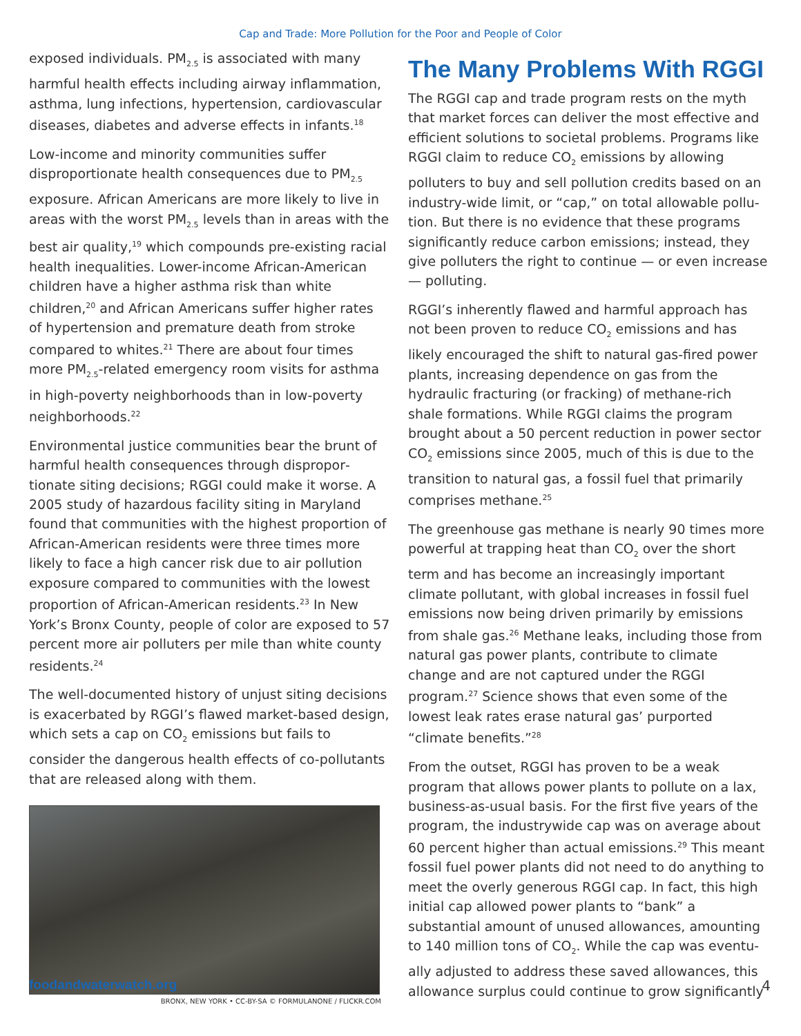Cap and Trade: More Pollution for the Poor and People of Color
exposed individuals. PM<sub>2.5</sub> is associated with many harmful health effects including airway inflammation, asthma, lung infections, hypertension, cardiovascular diseases, diabetes and adverse effects in infants.<sup>18</sup>
Low-income and minority communities suffer disproportionate health consequences due to PM<sub>2.5</sub> exposure. African Americans are more likely to live in areas with the worst PM<sub>2.5</sub> levels than in areas with the best air quality,<sup>19</sup> which compounds pre-existing racial health inequalities. Lower-income African-American children have a higher asthma risk than white children,<sup>20</sup> and African Americans suffer higher rates of hypertension and premature death from stroke compared to whites.<sup>21</sup> There are about four times more PM<sub>2.5</sub>-related emergency room visits for asthma in high-poverty neighborhoods than in low-poverty neighborhoods.<sup>22</sup>
Environmental justice communities bear the brunt of harmful health consequences through dispropor­tionate siting decisions; RGGI could make it worse. A 2005 study of hazardous facility siting in Maryland found that communities with the highest proportion of African-American residents were three times more likely to face a high cancer risk due to air pollution exposure compared to communities with the lowest proportion of African-American residents.<sup>23</sup> In New York’s Bronx County, people of color are exposed to 57 percent more air polluters per mile than white county residents.<sup>24</sup>
The well-documented history of unjust siting deci­sions is exacerbated by RGGI’s flawed market-based design, which sets a cap on CO<sub>2</sub> emissions but fails to consider the dangerous health effects of co-pollut­ants that are released along with them.
BRONX, NEW YORK • CC-BY-SA © FORMULANONE / FLICKR.COM
The Many Problems With RGGI
The RGGI cap and trade program rests on the myth that market forces can deliver the most effective and efficient solutions to societal problems. Programs like RGGI claim to reduce CO<sub>2</sub> emissions by allowing polluters to buy and sell pollution credits based on an industry-wide limit, or “cap,” on total allowable pollu­tion. But there is no evidence that these programs significantly reduce carbon emissions; instead, they give polluters the right to continue — or even increase — polluting.
RGGI’s inherently flawed and harmful approach has not been proven to reduce CO<sub>2</sub> emissions and has likely encouraged the shift to natural gas-fired power plants, increasing dependence on gas from the hydraulic fracturing (or fracking) of methane-rich shale formations. While RGGI claims the program brought about a 50 percent reduction in power sector CO<sub>2</sub> emissions since 2005, much of this is due to the transition to natural gas, a fossil fuel that primarily comprises methane.<sup>25</sup>
The greenhouse gas methane is nearly 90 times more powerful at trapping heat than CO<sub>2</sub> over the short term and has become an increasingly impor­tant climate pollutant, with global increases in fossil fuel emissions now being driven primarily by emis­sions from shale gas.<sup>26</sup> Methane leaks, including those from natural gas power plants, contribute to climate change and are not captured under the RGGI program.<sup>27</sup> Science shows that even some of the lowest leak rates erase natural gas’ purported “climate benefits.”<sup>28</sup>
From the outset, RGGI has proven to be a weak program that allows power plants to pollute on a lax, business-as-usual basis. For the first five years of the program, the industrywide cap was on average about 60 percent higher than actual emissions.<sup>29</sup> This meant fossil fuel power plants did not need to do anything to meet the overly generous RGGI cap. In fact, this high initial cap allowed power plants to “bank” a substantial amount of unused allowances, amounting to 140 million tons of CO<sub>2</sub>. While the cap was eventu­ally adjusted to address these saved allowances, this allowance surplus could continue to grow significantly
foodandwaterwatch.org 4